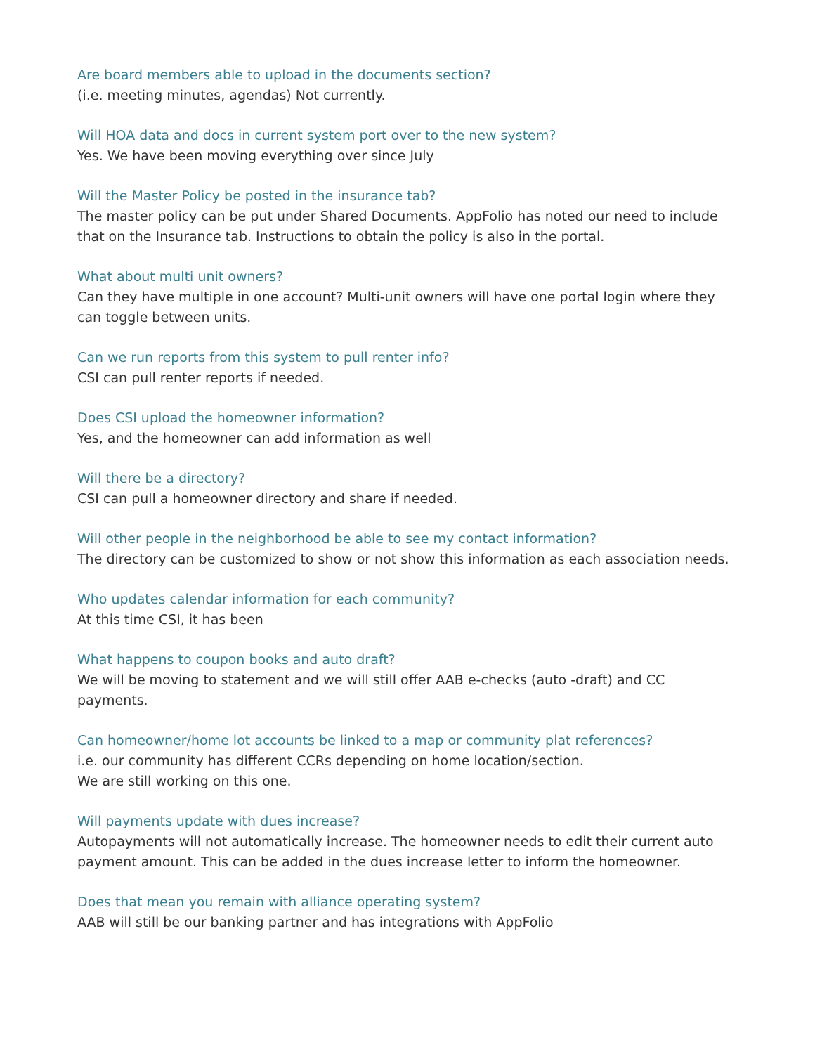Are board members able to upload in the documents section?
(i.e. meeting minutes, agendas) Not currently.
Will HOA data and docs in current system port over to the new system?
Yes. We have been moving everything over since July
Will the Master Policy be posted in the insurance tab?
The master policy can be put under Shared Documents. AppFolio has noted our need to include that on the Insurance tab. Instructions to obtain the policy is also in the portal.
What about multi unit owners?
Can they have multiple in one account? Multi-unit owners will have one portal login where they can toggle between units.
Can we run reports from this system to pull renter info?
CSI can pull renter reports if needed.
Does CSI upload the homeowner information?
Yes, and the homeowner can add information as well
Will there be a directory?
CSI can pull a homeowner directory and share if needed.
Will other people in the neighborhood be able to see my contact information?
The directory can be customized to show or not show this information as each association needs.
Who updates calendar information for each community?
At this time CSI, it has been
What happens to coupon books and auto draft?
We will be moving to statement and we will still offer AAB e-checks (auto -draft) and CC payments.
Can homeowner/home lot accounts be linked to a map or community plat references?
i.e. our community has different CCRs depending on home location/section.
We are still working on this one.
Will payments update with dues increase?
Autopayments will not automatically increase. The homeowner needs to edit their current auto payment amount. This can be added in the dues increase letter to inform the homeowner.
Does that mean you remain with alliance operating system?
AAB will still be our banking partner and has integrations with AppFolio